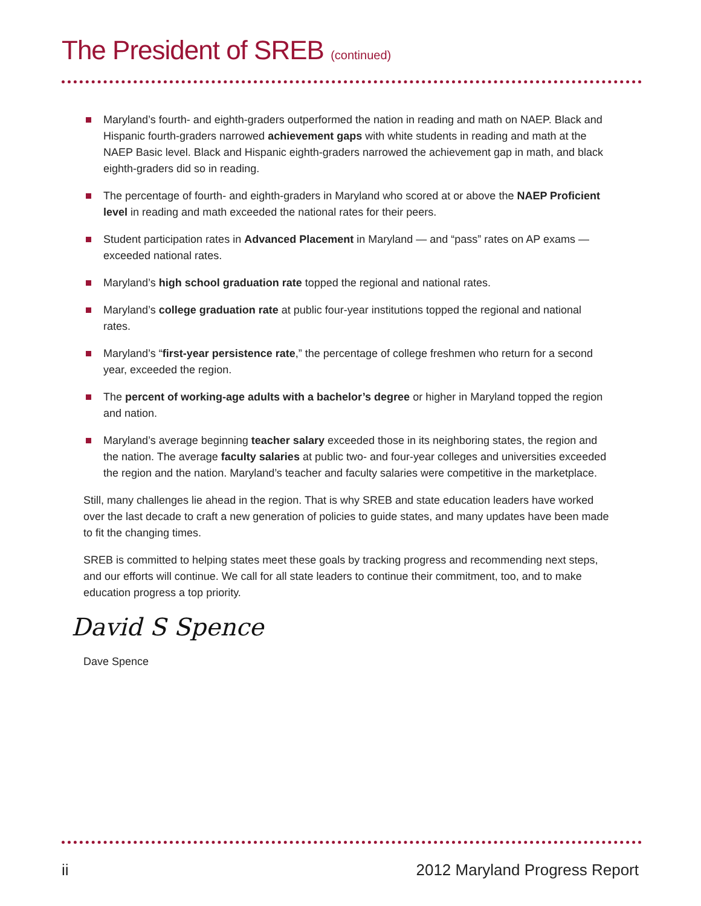The President of SREB (continued)
Maryland’s fourth- and eighth-graders outperformed the nation in reading and math on NAEP. Black and Hispanic fourth-graders narrowed achievement gaps with white students in reading and math at the NAEP Basic level. Black and Hispanic eighth-graders narrowed the achievement gap in math, and black eighth-graders did so in reading.
The percentage of fourth- and eighth-graders in Maryland who scored at or above the NAEP Proficient level in reading and math exceeded the national rates for their peers.
Student participation rates in Advanced Placement in Maryland — and “pass” rates on AP exams — exceeded national rates.
Maryland’s high school graduation rate topped the regional and national rates.
Maryland’s college graduation rate at public four-year institutions topped the regional and national rates.
Maryland’s “first-year persistence rate,” the percentage of college freshmen who return for a second year, exceeded the region.
The percent of working-age adults with a bachelor’s degree or higher in Maryland topped the region and nation.
Maryland’s average beginning teacher salary exceeded those in its neighboring states, the region and the nation. The average faculty salaries at public two- and four-year colleges and universities exceeded the region and the nation. Maryland’s teacher and faculty salaries were competitive in the marketplace.
Still, many challenges lie ahead in the region. That is why SREB and state education leaders have worked over the last decade to craft a new generation of policies to guide states, and many updates have been made to fit the changing times.
SREB is committed to helping states meet these goals by tracking progress and recommending next steps, and our efforts will continue. We call for all state leaders to continue their commitment, too, and to make education progress a top priority.
David S Spence
Dave Spence
ii 2012 Maryland Progress Report